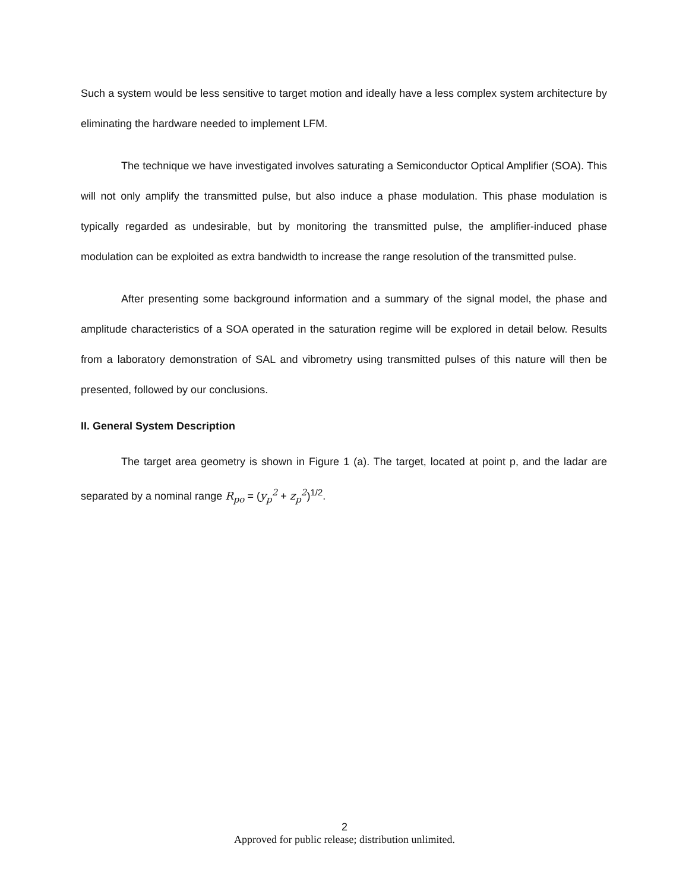Such a system would be less sensitive to target motion and ideally have a less complex system architecture by eliminating the hardware needed to implement LFM.
The technique we have investigated involves saturating a Semiconductor Optical Amplifier (SOA). This will not only amplify the transmitted pulse, but also induce a phase modulation. This phase modulation is typically regarded as undesirable, but by monitoring the transmitted pulse, the amplifier-induced phase modulation can be exploited as extra bandwidth to increase the range resolution of the transmitted pulse.
After presenting some background information and a summary of the signal model, the phase and amplitude characteristics of a SOA operated in the saturation regime will be explored in detail below. Results from a laboratory demonstration of SAL and vibrometry using transmitted pulses of this nature will then be presented, followed by our conclusions.
II. General System Description
The target area geometry is shown in Figure 1 (a). The target, located at point p, and the ladar are separated by a nominal range R<sub>po</sub> = (y<sub>p</sub><sup>2</sup> + z<sub>p</sub><sup>2</sup>)<sup>1/2</sup>.
2
Approved for public release; distribution unlimited.